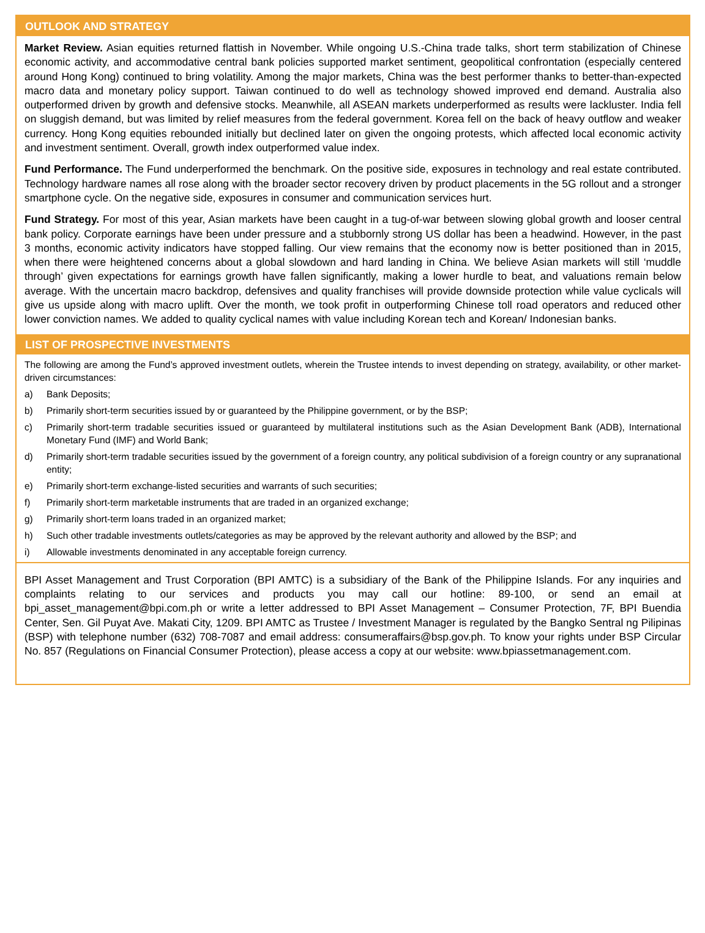OUTLOOK AND STRATEGY
Market Review. Asian equities returned flattish in November. While ongoing U.S.-China trade talks, short term stabilization of Chinese economic activity, and accommodative central bank policies supported market sentiment, geopolitical confrontation (especially centered around Hong Kong) continued to bring volatility. Among the major markets, China was the best performer thanks to better-than-expected macro data and monetary policy support. Taiwan continued to do well as technology showed improved end demand. Australia also outperformed driven by growth and defensive stocks. Meanwhile, all ASEAN markets underperformed as results were lackluster. India fell on sluggish demand, but was limited by relief measures from the federal government. Korea fell on the back of heavy outflow and weaker currency. Hong Kong equities rebounded initially but declined later on given the ongoing protests, which affected local economic activity and investment sentiment. Overall, growth index outperformed value index.
Fund Performance. The Fund underperformed the benchmark. On the positive side, exposures in technology and real estate contributed. Technology hardware names all rose along with the broader sector recovery driven by product placements in the 5G rollout and a stronger smartphone cycle. On the negative side, exposures in consumer and communication services hurt.
Fund Strategy. For most of this year, Asian markets have been caught in a tug-of-war between slowing global growth and looser central bank policy. Corporate earnings have been under pressure and a stubbornly strong US dollar has been a headwind. However, in the past 3 months, economic activity indicators have stopped falling. Our view remains that the economy now is better positioned than in 2015, when there were heightened concerns about a global slowdown and hard landing in China. We believe Asian markets will still ‘muddle through’ given expectations for earnings growth have fallen significantly, making a lower hurdle to beat, and valuations remain below average. With the uncertain macro backdrop, defensives and quality franchises will provide downside protection while value cyclicals will give us upside along with macro uplift. Over the month, we took profit in outperforming Chinese toll road operators and reduced other lower conviction names. We added to quality cyclical names with value including Korean tech and Korean/ Indonesian banks.
LIST OF PROSPECTIVE INVESTMENTS
The following are among the Fund’s approved investment outlets, wherein the Trustee intends to invest depending on strategy, availability, or other market-driven circumstances:
a) Bank Deposits;
b) Primarily short-term securities issued by or guaranteed by the Philippine government, or by the BSP;
c) Primarily short-term tradable securities issued or guaranteed by multilateral institutions such as the Asian Development Bank (ADB), International Monetary Fund (IMF) and World Bank;
d) Primarily short-term tradable securities issued by the government of a foreign country, any political subdivision of a foreign country or any supranational entity;
e) Primarily short-term exchange-listed securities and warrants of such securities;
f) Primarily short-term marketable instruments that are traded in an organized exchange;
g) Primarily short-term loans traded in an organized market;
h) Such other tradable investments outlets/categories as may be approved by the relevant authority and allowed by the BSP; and
i) Allowable investments denominated in any acceptable foreign currency.
BPI Asset Management and Trust Corporation (BPI AMTC) is a subsidiary of the Bank of the Philippine Islands. For any inquiries and complaints relating to our services and products you may call our hotline: 89-100, or send an email at bpi_asset_management@bpi.com.ph or write a letter addressed to BPI Asset Management – Consumer Protection, 7F, BPI Buendia Center, Sen. Gil Puyat Ave. Makati City, 1209. BPI AMTC as Trustee / Investment Manager is regulated by the Bangko Sentral ng Pilipinas (BSP) with telephone number (632) 708-7087 and email address: consumeraffairs@bsp.gov.ph. To know your rights under BSP Circular No. 857 (Regulations on Financial Consumer Protection), please access a copy at our website: www.bpiassetmanagement.com.